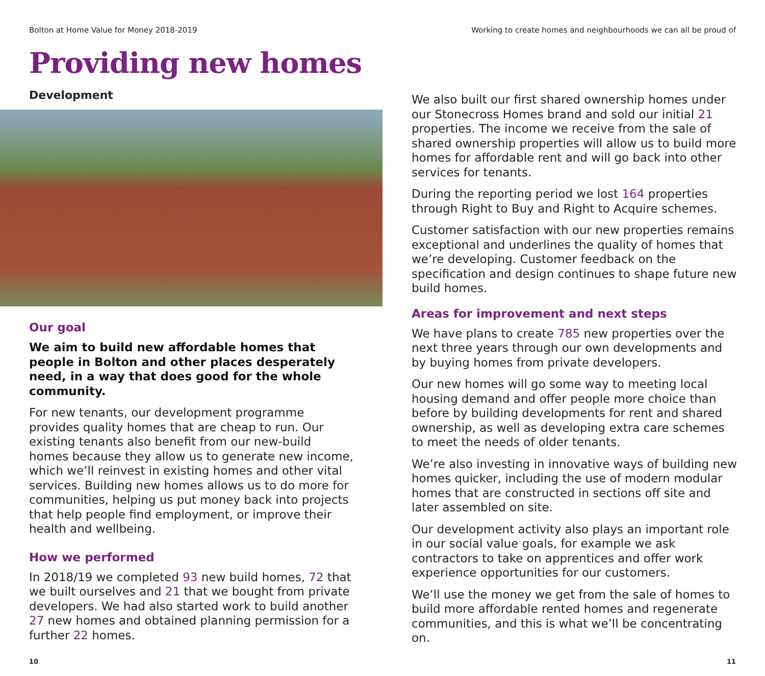Bolton at Home Value for Money 2018-2019 Working to create homes and neighbourhoods we can all be proud of
Providing new homes
Development
Our goal
We aim to build new affordable homes that people in Bolton and other places desperately need, in a way that does good for the whole community.
For new tenants, our development programme provides quality homes that are cheap to run. Our existing tenants also benefit from our new-build homes because they allow us to generate new income, which we’ll reinvest in existing homes and other vital services. Building new homes allows us to do more for communities, helping us put money back into projects that help people find employment, or improve their health and wellbeing.
How we performed
In 2018/19 we completed 93 new build homes, 72 that we built ourselves and 21 that we bought from private developers. We had also started work to build another 27 new homes and obtained planning permission for a further 22 homes.
We also built our first shared ownership homes under our Stonecross Homes brand and sold our initial 21 properties. The income we receive from the sale of shared ownership properties will allow us to build more homes for affordable rent and will go back into other services for tenants.
During the reporting period we lost 164 properties through Right to Buy and Right to Acquire schemes.
Customer satisfaction with our new properties remains exceptional and underlines the quality of homes that we’re developing. Customer feedback on the specification and design continues to shape future new build homes.
Areas for improvement and next steps
We have plans to create 785 new properties over the next three years through our own developments and by buying homes from private developers.
Our new homes will go some way to meeting local housing demand and offer people more choice than before by building developments for rent and shared ownership, as well as developing extra care schemes to meet the needs of older tenants.
We’re also investing in innovative ways of building new homes quicker, including the use of modern modular homes that are constructed in sections off site and later assembled on site.
Our development activity also plays an important role in our social value goals, for example we ask contractors to take on apprentices and offer work experience opportunities for our customers.
We’ll use the money we get from the sale of homes to build more affordable rented homes and regenerate communities, and this is what we’ll be concentrating on.
10 11